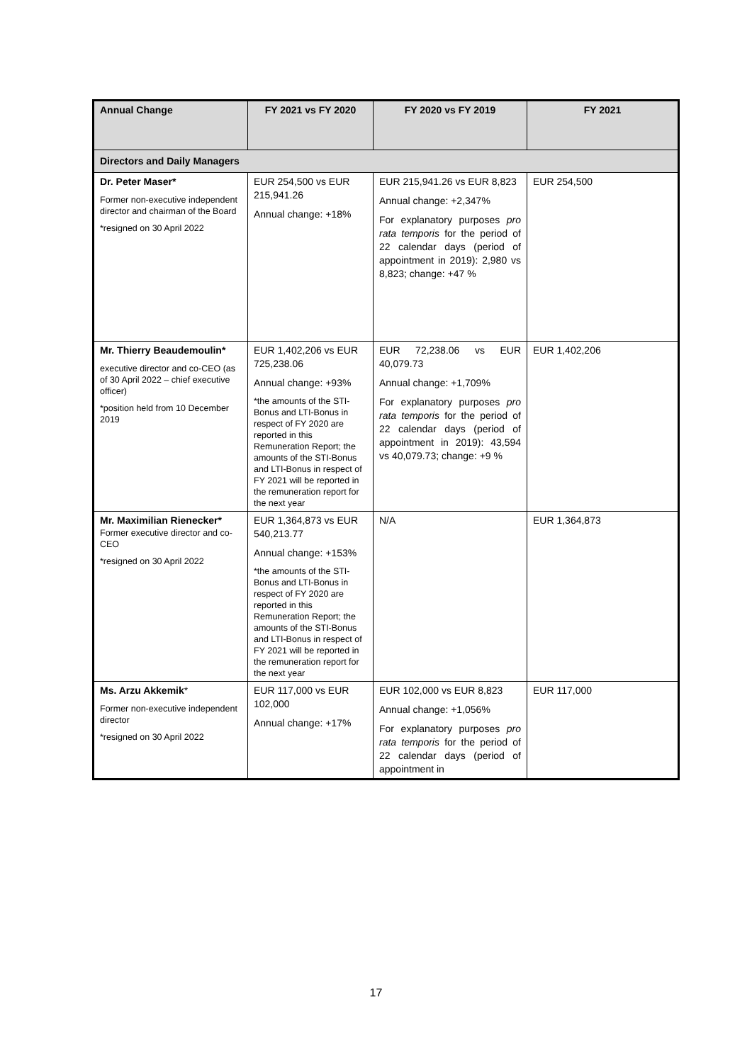| Annual Change | FY 2021 vs FY 2020 | FY 2020 vs FY 2019 | FY 2021 |
| --- | --- | --- | --- |
| Directors and Daily Managers | | | |
| Dr. Peter Maser* Former non-executive independent director and chairman of the Board *resigned on 30 April 2022 | EUR 254,500 vs EUR 215,941.26 Annual change: +18% | EUR 215,941.26 vs EUR 8,823 Annual change: +2,347% For explanatory purposes pro rata temporis for the period of 22 calendar days (period of appointment in 2019): 2,980 vs 8,823; change: +47 % | EUR 254,500 |
| Mr. Thierry Beaudemoulin* executive director and co-CEO (as of 30 April 2022 – chief executive officer) *position held from 10 December 2019 | EUR 1,402,206 vs EUR 725,238.06 Annual change: +93% *the amounts of the STI-Bonus and LTI-Bonus in respect of FY 2020 are reported in this Remuneration Report; the amounts of the STI-Bonus and LTI-Bonus in respect of FY 2021 will be reported in the remuneration report for the next year | EUR 72,238.06 vs EUR 40,079.73 Annual change: +1,709% For explanatory purposes pro rata temporis for the period of 22 calendar days (period of appointment in 2019): 43,594 vs 40,079.73; change: +9 % | EUR 1,402,206 |
| Mr. Maximilian Rienecker* Former executive director and co-CEO *resigned on 30 April 2022 | EUR 1,364,873 vs EUR 540,213.77 Annual change: +153% *the amounts of the STI-Bonus and LTI-Bonus in respect of FY 2020 are reported in this Remuneration Report; the amounts of the STI-Bonus and LTI-Bonus in respect of FY 2021 will be reported in the remuneration report for the next year | N/A | EUR 1,364,873 |
| Ms. Arzu Akkemik * Former non-executive independent director *resigned on 30 April 2022 | EUR 117,000 vs EUR 102,000 Annual change: +17% | EUR 102,000 vs EUR 8,823 Annual change: +1,056% For explanatory purposes pro rata temporis for the period of 22 calendar days (period of appointment in | EUR 117,000 |
17